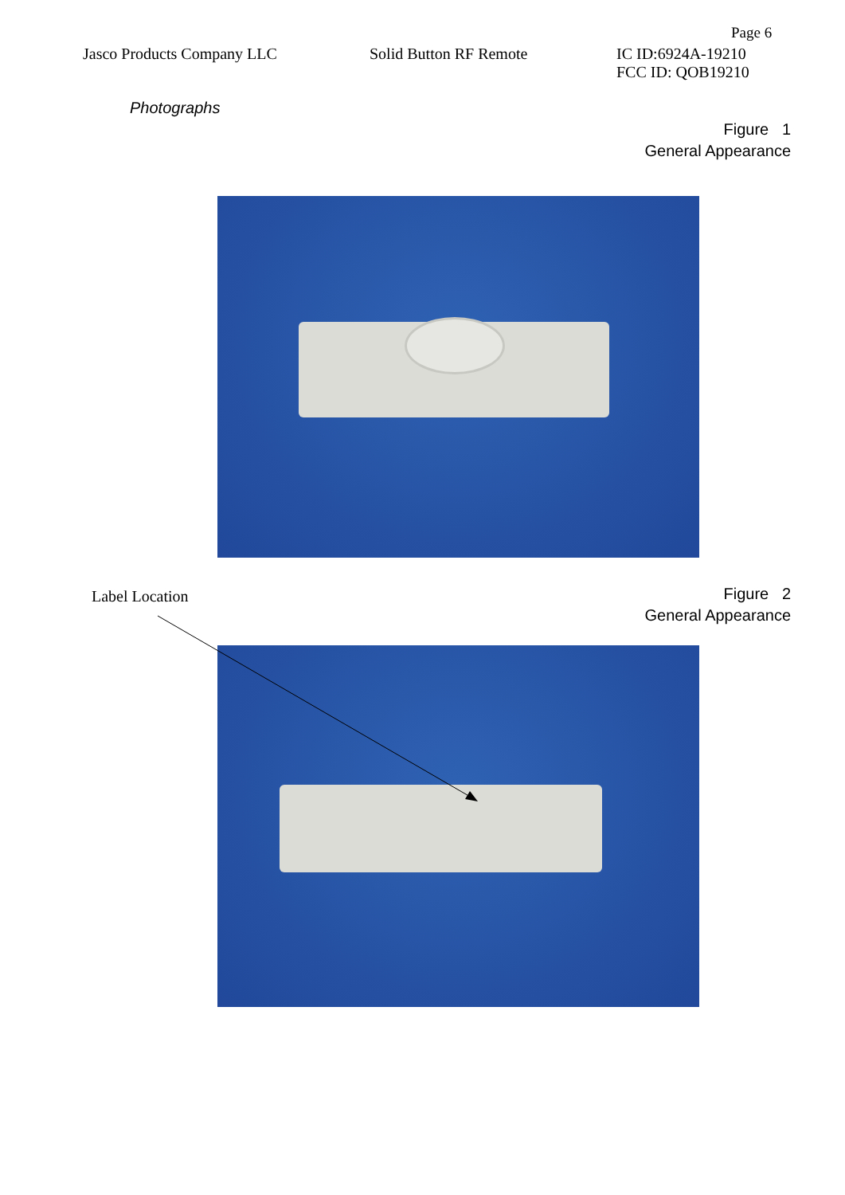Page 6
Jasco Products Company LLC Solid Button RF Remote IC ID:6924A-19210
FCC ID: QOB19210
Photographs
Figure 1
General Appearance
Label Location
Figure 2
General Appearance